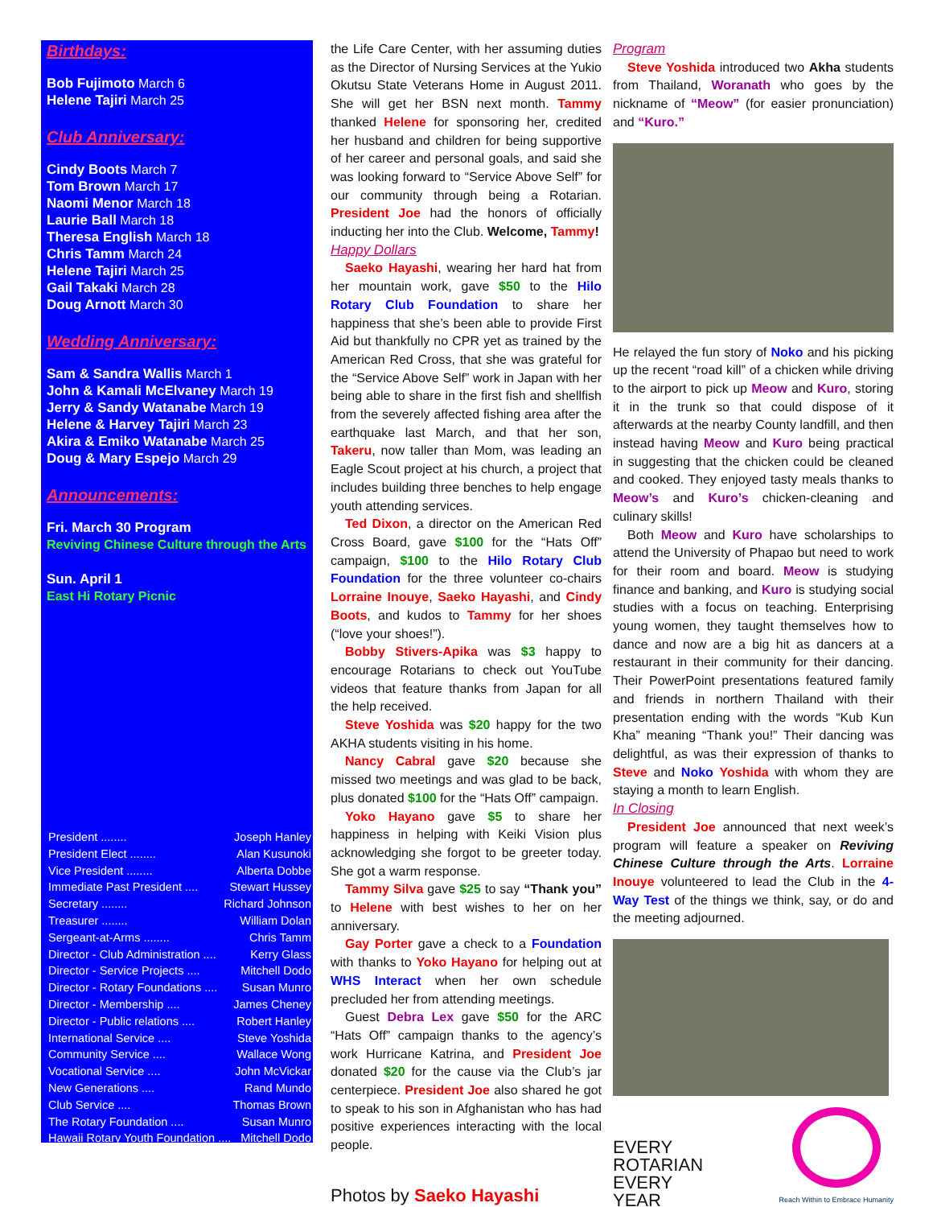Birthdays:
Bob Fujimoto March 6
Helene Tajiri March 25
Club Anniversary:
Cindy Boots March 7
Tom Brown March 17
Naomi Menor March 18
Laurie Ball March 18
Theresa English March 18
Chris Tamm March 24
Helene Tajiri March 25
Gail Takaki March 28
Doug Arnott March 30
Wedding Anniversary:
Sam & Sandra Wallis March 1
John & Kamali McElvaney March 19
Jerry & Sandy Watanabe March 19
Helene & Harvey Tajiri March 23
Akira & Emiko Watanabe March 25
Doug & Mary Espejo March 29
Announcements:
Fri. March 30 Program
Reviving Chinese Culture through the Arts
Sun. April 1
East Hi Rotary Picnic
President ........ Joseph Hanley
President Elect ........ Alan Kusunoki
Vice President ........ Alberta Dobbe
Immediate Past President .... Stewart Hussey
Secretary ........ Richard Johnson
Treasurer ........ William Dolan
Sergeant-at-Arms ........ Chris Tamm
Director - Club Administration .... Kerry Glass
Director - Service Projects .... Mitchell Dodo
Director - Rotary Foundations .... Susan Munro
Director - Membership .... James Cheney
Director - Public relations .... Robert Hanley
International Service .... Steve Yoshida
Community Service .... Wallace Wong
Vocational Service .... John McVickar
New Generations .... Rand Mundo
Club Service .... Thomas Brown
The Rotary Foundation .... Susan Munro
Hawaii Rotary Youth Foundation .... Mitchell Dodo
the Life Care Center, with her assuming duties as the Director of Nursing Services at the Yukio Okutsu State Veterans Home in August 2011. She will get her BSN next month. Tammy thanked Helene for sponsoring her, credited her husband and children for being supportive of her career and personal goals, and said she was looking forward to “Service Above Self” for our community through being a Rotarian. President Joe had the honors of officially inducting her into the Club. Welcome, Tammy!
Happy Dollars
Saeko Hayashi, wearing her hard hat from her mountain work, gave $50 to the Hilo Rotary Club Foundation to share her happiness that she’s been able to provide First Aid but thankfully no CPR yet as trained by the American Red Cross, that she was grateful for the “Service Above Self” work in Japan with her being able to share in the first fish and shellfish from the severely affected fishing area after the earthquake last March, and that her son, Takeru, now taller than Mom, was leading an Eagle Scout project at his church, a project that includes building three benches to help engage youth attending services.
Ted Dixon, a director on the American Red Cross Board, gave $100 for the “Hats Off” campaign, $100 to the Hilo Rotary Club Foundation for the three volunteer co-chairs Lorraine Inouye, Saeko Hayashi, and Cindy Boots, and kudos to Tammy for her shoes (“love your shoes!”).
Bobby Stivers-Apika was $3 happy to encourage Rotarians to check out YouTube videos that feature thanks from Japan for all the help received.
Steve Yoshida was $20 happy for the two AKHA students visiting in his home.
Nancy Cabral gave $20 because she missed two meetings and was glad to be back, plus donated $100 for the “Hats Off” campaign.
Yoko Hayano gave $5 to share her happiness in helping with Keiki Vision plus acknowledging she forgot to be greeter today. She got a warm response.
Tammy Silva gave $25 to say “Thank you” to Helene with best wishes to her on her anniversary.
Gay Porter gave a check to a Foundation with thanks to Yoko Hayano for helping out at WHS Interact when her own schedule precluded her from attending meetings.
Guest Debra Lex gave $50 for the ARC “Hats Off” campaign thanks to the agency’s work Hurricane Katrina, and President Joe donated $20 for the cause via the Club’s jar centerpiece. President Joe also shared he got to speak to his son in Afghanistan who has had positive experiences interacting with the local people.
Photos by Saeko Hayashi
Program
Steve Yoshida introduced two Akha students from Thailand, Woranath who goes by the nickname of “Meow” (for easier pronunciation) and “Kuro.”
He relayed the fun story of Noko and his picking up the recent “road kill” of a chicken while driving to the airport to pick up Meow and Kuro, storing it in the trunk so that could dispose of it afterwards at the nearby County landfill, and then instead having Meow and Kuro being practical in suggesting that the chicken could be cleaned and cooked. They enjoyed tasty meals thanks to Meow’s and Kuro’s chicken-cleaning and culinary skills!
Both Meow and Kuro have scholarships to attend the University of Phapao but need to work for their room and board. Meow is studying finance and banking, and Kuro is studying social studies with a focus on teaching. Enterprising young women, they taught themselves how to dance and now are a big hit as dancers at a restaurant in their community for their dancing. Their PowerPoint presentations featured family and friends in northern Thailand with their presentation ending with the words “Kub Kun Kha” meaning “Thank you!” Their dancing was delightful, as was their expression of thanks to Steve and Noko Yoshida with whom they are staying a month to learn English.
In Closing
President Joe announced that next week’s program will feature a speaker on Reviving Chinese Culture through the Arts. Lorraine Inouye volunteered to lead the Club in the 4-Way Test of the things we think, say, or do and the meeting adjourned.
EVERY
ROTARIAN
EVERY
YEAR
Reach Within to Embrace Humanity